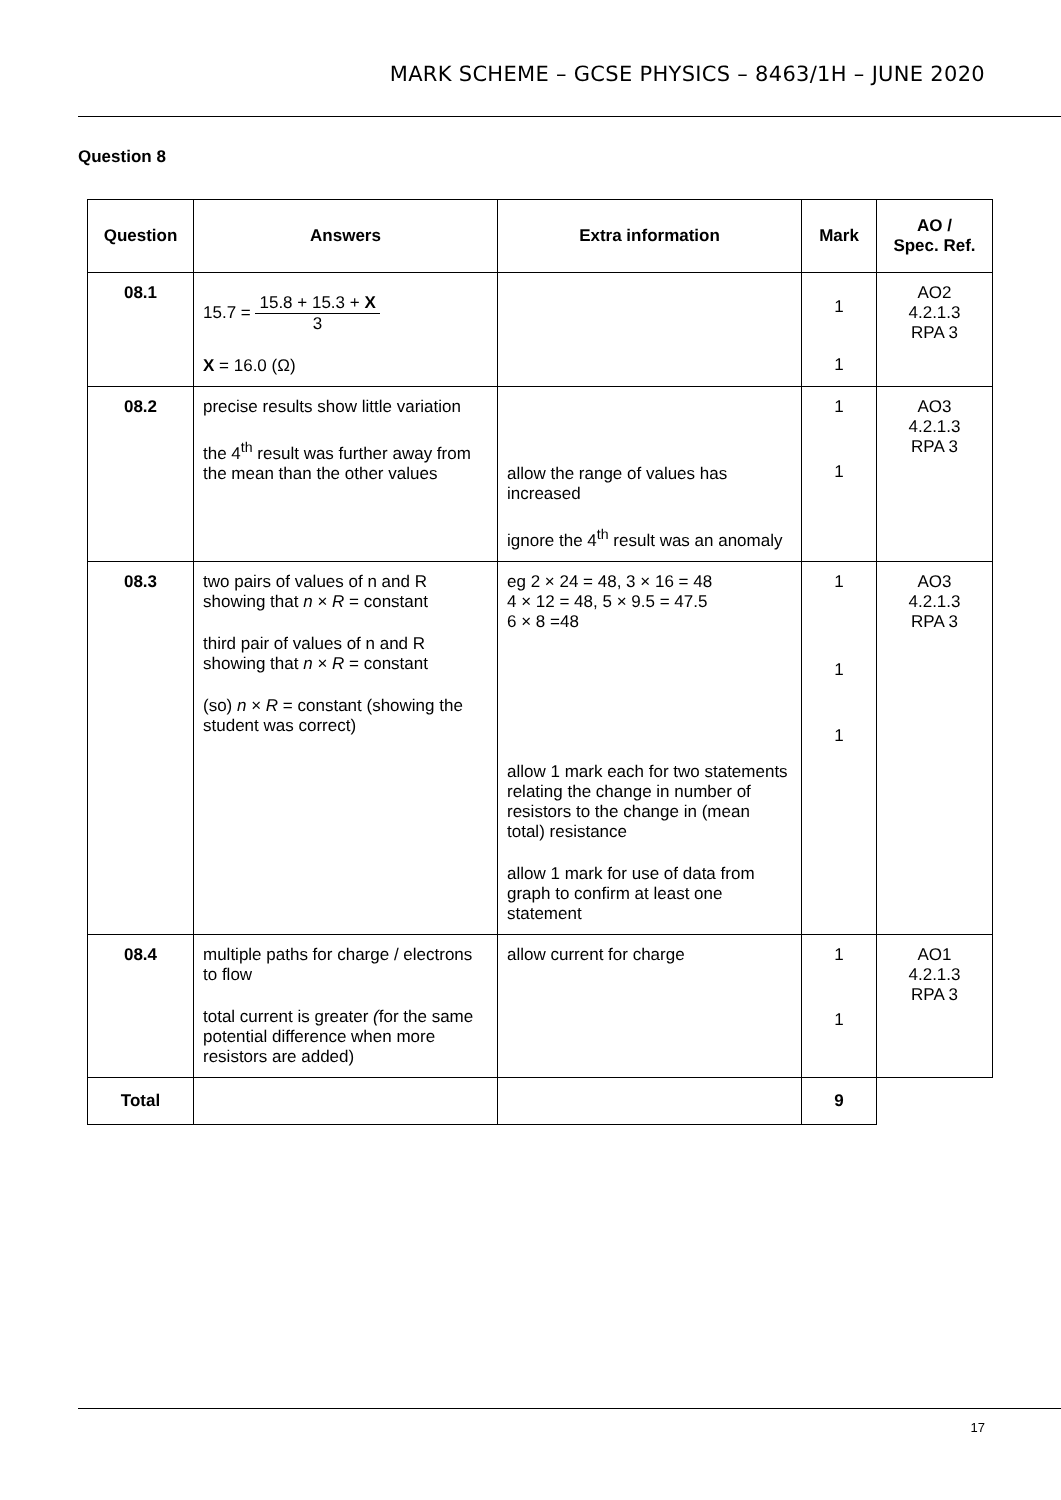MARK SCHEME – GCSE PHYSICS – 8463/1H – JUNE 2020
Question 8
| Question | Answers | Extra information | Mark | AO / Spec. Ref. |
| --- | --- | --- | --- | --- |
| 08.1 | 15.7 = 15.8 + 15.3 + X 3 X = 16.0 (Ω) | | 1 1 | AO2 4.2.1.3 RPA 3 |
| 08.2 | precise results show little variation the 4<sup>th</sup> result was further away from the mean than the other values | allow the range of values has increased ignore the 4<sup>th</sup> result was an anomaly | 1 1 | AO3 4.2.1.3 RPA 3 |
| 08.3 | two pairs of values of n and R showing that n × R = constant third pair of values of n and R showing that n × R = constant (so) n × R = constant (showing the student was correct) | eg 2 × 24 = 48, 3 × 16 = 48 4 × 12 = 48, 5 × 9.5 = 47.5 6 × 8 =48 allow 1 mark each for two statements relating the change in number of resistors to the change in (mean total) resistance allow 1 mark for use of data from graph to confirm at least one statement | 1 1 1 | AO3 4.2.1.3 RPA 3 |
| 08.4 | multiple paths for charge / electrons to flow total current is greater ( for the same potential difference when more resistors are added) | allow current for charge | 1 1 | AO1 4.2.1.3 RPA 3 |
| Total | | | 9 | |
17